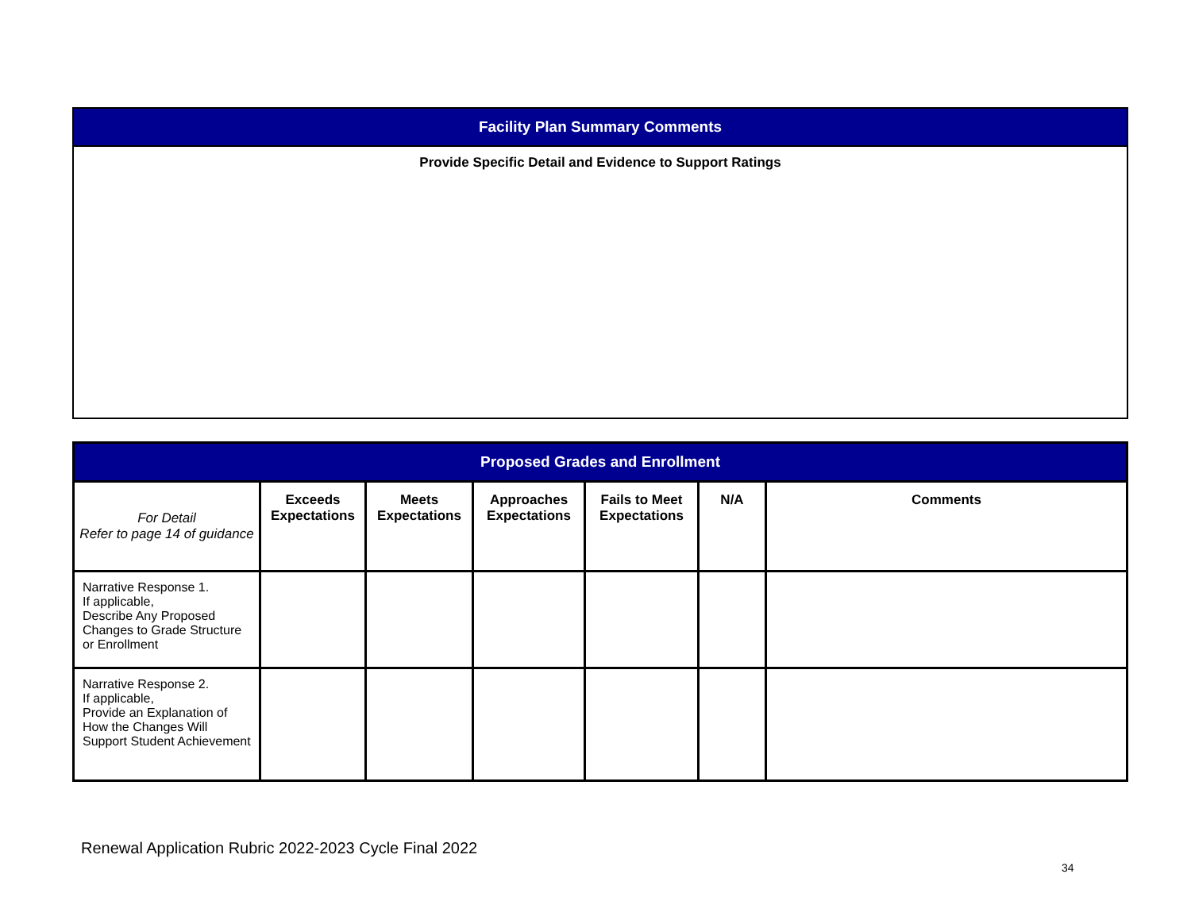| Facility Plan Summary Comments |
| Provide Specific Detail and Evidence to Support Ratings |
| Proposed Grades and Enrollment | | | | | | |
| For Detail Refer to page 14 of guidance | Exceeds Expectations | Meets Expectations | Approaches Expectations | Fails to Meet Expectations | N/A | Comments |
| Narrative Response 1. If applicable, Describe Any Proposed Changes to Grade Structure or Enrollment | | | | | | |
| Narrative Response 2. If applicable, Provide an Explanation of How the Changes Will Support Student Achievement | | | | | | |
Renewal Application Rubric 2022-2023 Cycle Final 2022
34